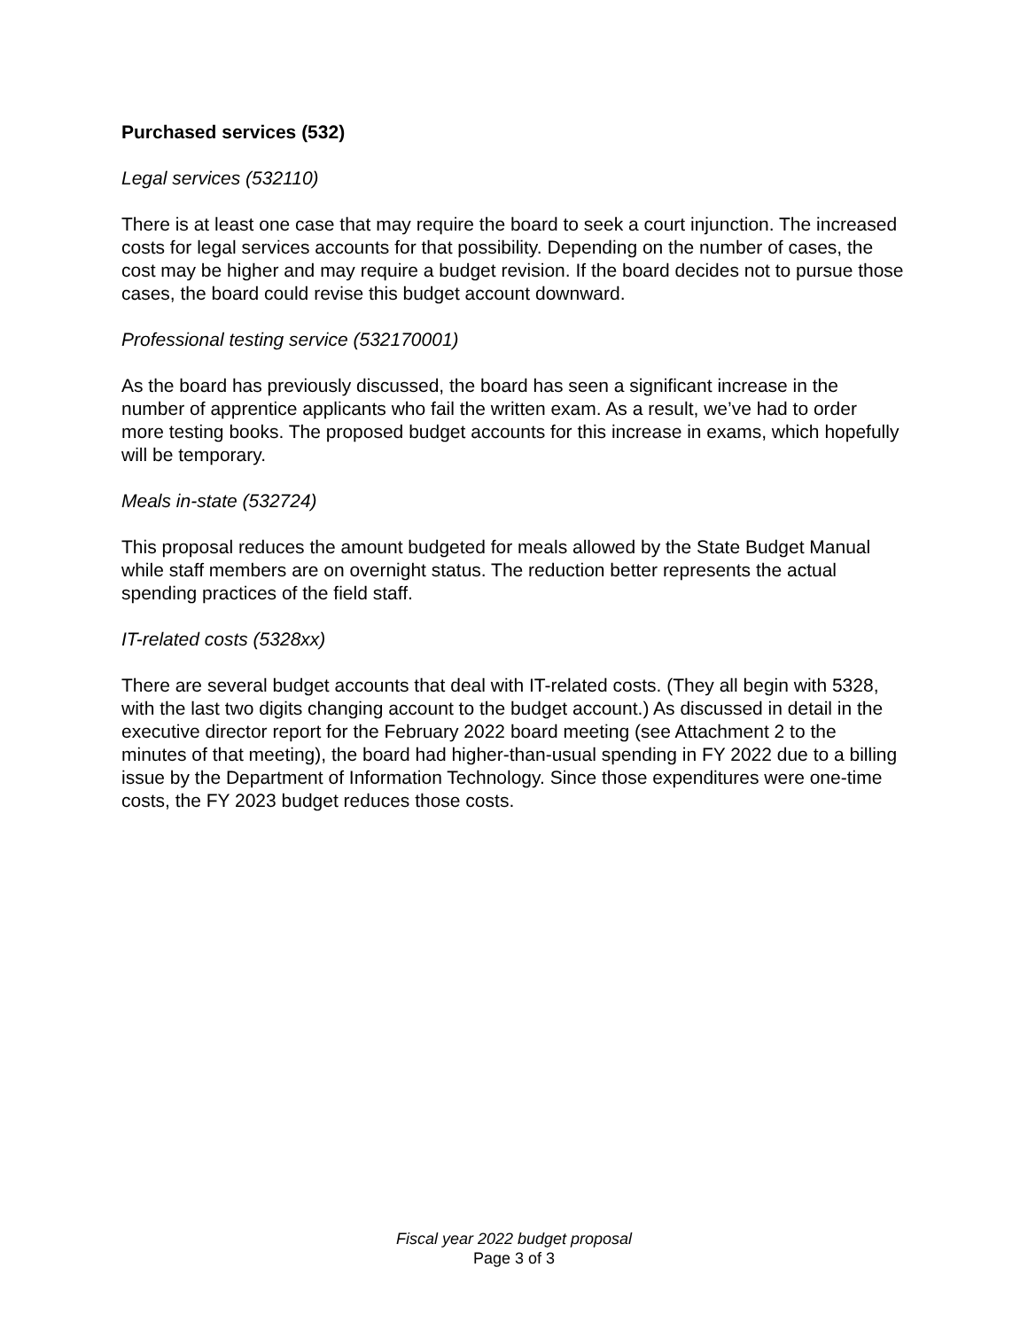Purchased services (532)
Legal services (532110)
There is at least one case that may require the board to seek a court injunction. The increased costs for legal services accounts for that possibility. Depending on the number of cases, the cost may be higher and may require a budget revision. If the board decides not to pursue those cases, the board could revise this budget account downward.
Professional testing service (532170001)
As the board has previously discussed, the board has seen a significant increase in the number of apprentice applicants who fail the written exam. As a result, we’ve had to order more testing books. The proposed budget accounts for this increase in exams, which hopefully will be temporary.
Meals in-state (532724)
This proposal reduces the amount budgeted for meals allowed by the State Budget Manual while staff members are on overnight status. The reduction better represents the actual spending practices of the field staff.
IT-related costs (5328xx)
There are several budget accounts that deal with IT-related costs. (They all begin with 5328, with the last two digits changing account to the budget account.) As discussed in detail in the executive director report for the February 2022 board meeting (see Attachment 2 to the minutes of that meeting), the board had higher-than-usual spending in FY 2022 due to a billing issue by the Department of Information Technology. Since those expenditures were one-time costs, the FY 2023 budget reduces those costs.
Fiscal year 2022 budget proposal
Page 3 of 3